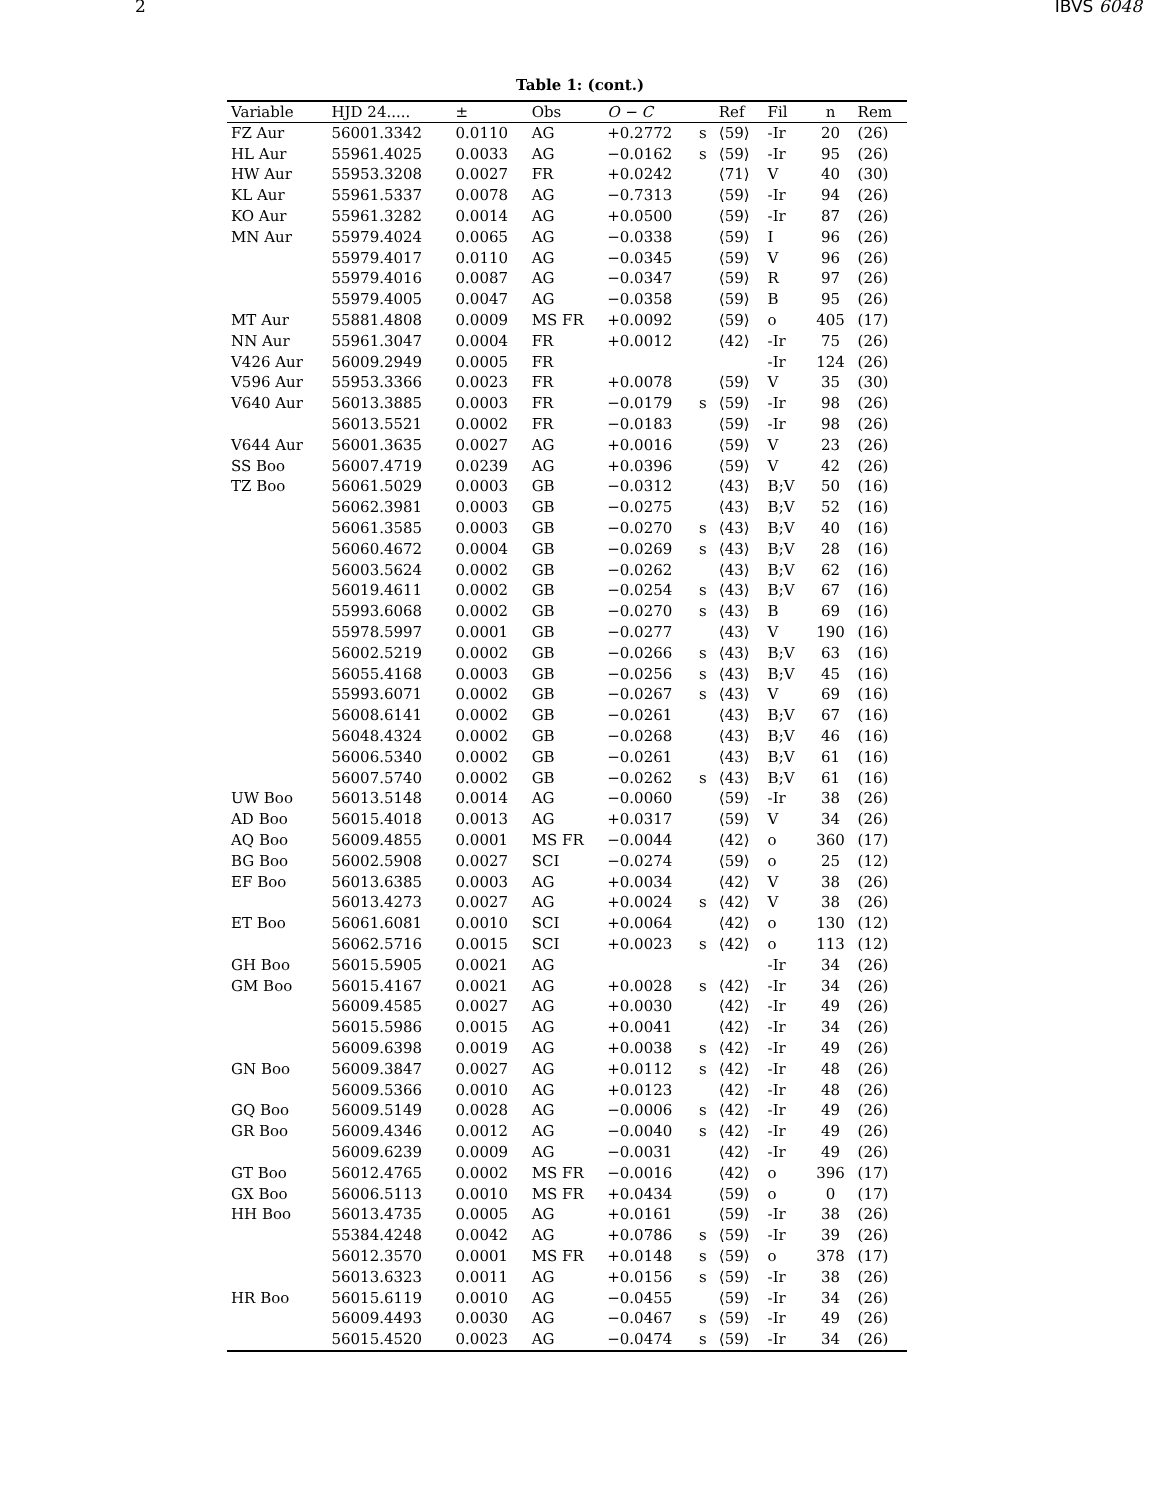2 IBVS 6048
Table 1: (cont.)
| Variable | HJD 24..... | ± | Obs | O − C | | Ref | Fil | n | Rem |
| --- | --- | --- | --- | --- | --- | --- | --- | --- | --- |
| FZ Aur | 56001.3342 | 0.0110 | AG | +0.2772 | s | ⟨59⟩ | -Ir | 20 | (26) |
| HL Aur | 55961.4025 | 0.0033 | AG | −0.0162 | s | ⟨59⟩ | -Ir | 95 | (26) |
| HW Aur | 55953.3208 | 0.0027 | FR | +0.0242 | | ⟨71⟩ | V | 40 | (30) |
| KL Aur | 55961.5337 | 0.0078 | AG | −0.7313 | | ⟨59⟩ | -Ir | 94 | (26) |
| KO Aur | 55961.3282 | 0.0014 | AG | +0.0500 | | ⟨59⟩ | -Ir | 87 | (26) |
| MN Aur | 55979.4024 | 0.0065 | AG | −0.0338 | | ⟨59⟩ | I | 96 | (26) |
| | 55979.4017 | 0.0110 | AG | −0.0345 | | ⟨59⟩ | V | 96 | (26) |
| | 55979.4016 | 0.0087 | AG | −0.0347 | | ⟨59⟩ | R | 97 | (26) |
| | 55979.4005 | 0.0047 | AG | −0.0358 | | ⟨59⟩ | B | 95 | (26) |
| MT Aur | 55881.4808 | 0.0009 | MS FR | +0.0092 | | ⟨59⟩ | o | 405 | (17) |
| NN Aur | 55961.3047 | 0.0004 | FR | +0.0012 | | ⟨42⟩ | -Ir | 75 | (26) |
| V426 Aur | 56009.2949 | 0.0005 | FR | | | | -Ir | 124 | (26) |
| V596 Aur | 55953.3366 | 0.0023 | FR | +0.0078 | | ⟨59⟩ | V | 35 | (30) |
| V640 Aur | 56013.3885 | 0.0003 | FR | −0.0179 | s | ⟨59⟩ | -Ir | 98 | (26) |
| | 56013.5521 | 0.0002 | FR | −0.0183 | | ⟨59⟩ | -Ir | 98 | (26) |
| V644 Aur | 56001.3635 | 0.0027 | AG | +0.0016 | | ⟨59⟩ | V | 23 | (26) |
| SS Boo | 56007.4719 | 0.0239 | AG | +0.0396 | | ⟨59⟩ | V | 42 | (26) |
| TZ Boo | 56061.5029 | 0.0003 | GB | −0.0312 | | ⟨43⟩ | B;V | 50 | (16) |
| | 56062.3981 | 0.0003 | GB | −0.0275 | | ⟨43⟩ | B;V | 52 | (16) |
| | 56061.3585 | 0.0003 | GB | −0.0270 | s | ⟨43⟩ | B;V | 40 | (16) |
| | 56060.4672 | 0.0004 | GB | −0.0269 | s | ⟨43⟩ | B;V | 28 | (16) |
| | 56003.5624 | 0.0002 | GB | −0.0262 | | ⟨43⟩ | B;V | 62 | (16) |
| | 56019.4611 | 0.0002 | GB | −0.0254 | s | ⟨43⟩ | B;V | 67 | (16) |
| | 55993.6068 | 0.0002 | GB | −0.0270 | s | ⟨43⟩ | B | 69 | (16) |
| | 55978.5997 | 0.0001 | GB | −0.0277 | | ⟨43⟩ | V | 190 | (16) |
| | 56002.5219 | 0.0002 | GB | −0.0266 | s | ⟨43⟩ | B;V | 63 | (16) |
| | 56055.4168 | 0.0003 | GB | −0.0256 | s | ⟨43⟩ | B;V | 45 | (16) |
| | 55993.6071 | 0.0002 | GB | −0.0267 | s | ⟨43⟩ | V | 69 | (16) |
| | 56008.6141 | 0.0002 | GB | −0.0261 | | ⟨43⟩ | B;V | 67 | (16) |
| | 56048.4324 | 0.0002 | GB | −0.0268 | | ⟨43⟩ | B;V | 46 | (16) |
| | 56006.5340 | 0.0002 | GB | −0.0261 | | ⟨43⟩ | B;V | 61 | (16) |
| | 56007.5740 | 0.0002 | GB | −0.0262 | s | ⟨43⟩ | B;V | 61 | (16) |
| UW Boo | 56013.5148 | 0.0014 | AG | −0.0060 | | ⟨59⟩ | -Ir | 38 | (26) |
| AD Boo | 56015.4018 | 0.0013 | AG | +0.0317 | | ⟨59⟩ | V | 34 | (26) |
| AQ Boo | 56009.4855 | 0.0001 | MS FR | −0.0044 | | ⟨42⟩ | o | 360 | (17) |
| BG Boo | 56002.5908 | 0.0027 | SCI | −0.0274 | | ⟨59⟩ | o | 25 | (12) |
| EF Boo | 56013.6385 | 0.0003 | AG | +0.0034 | | ⟨42⟩ | V | 38 | (26) |
| | 56013.4273 | 0.0027 | AG | +0.0024 | s | ⟨42⟩ | V | 38 | (26) |
| ET Boo | 56061.6081 | 0.0010 | SCI | +0.0064 | | ⟨42⟩ | o | 130 | (12) |
| | 56062.5716 | 0.0015 | SCI | +0.0023 | s | ⟨42⟩ | o | 113 | (12) |
| GH Boo | 56015.5905 | 0.0021 | AG | | | | -Ir | 34 | (26) |
| GM Boo | 56015.4167 | 0.0021 | AG | +0.0028 | s | ⟨42⟩ | -Ir | 34 | (26) |
| | 56009.4585 | 0.0027 | AG | +0.0030 | | ⟨42⟩ | -Ir | 49 | (26) |
| | 56015.5986 | 0.0015 | AG | +0.0041 | | ⟨42⟩ | -Ir | 34 | (26) |
| | 56009.6398 | 0.0019 | AG | +0.0038 | s | ⟨42⟩ | -Ir | 49 | (26) |
| GN Boo | 56009.3847 | 0.0027 | AG | +0.0112 | s | ⟨42⟩ | -Ir | 48 | (26) |
| | 56009.5366 | 0.0010 | AG | +0.0123 | | ⟨42⟩ | -Ir | 48 | (26) |
| GQ Boo | 56009.5149 | 0.0028 | AG | −0.0006 | s | ⟨42⟩ | -Ir | 49 | (26) |
| GR Boo | 56009.4346 | 0.0012 | AG | −0.0040 | s | ⟨42⟩ | -Ir | 49 | (26) |
| | 56009.6239 | 0.0009 | AG | −0.0031 | | ⟨42⟩ | -Ir | 49 | (26) |
| GT Boo | 56012.4765 | 0.0002 | MS FR | −0.0016 | | ⟨42⟩ | o | 396 | (17) |
| GX Boo | 56006.5113 | 0.0010 | MS FR | +0.0434 | | ⟨59⟩ | o | 0 | (17) |
| HH Boo | 56013.4735 | 0.0005 | AG | +0.0161 | | ⟨59⟩ | -Ir | 38 | (26) |
| | 55384.4248 | 0.0042 | AG | +0.0786 | s | ⟨59⟩ | -Ir | 39 | (26) |
| | 56012.3570 | 0.0001 | MS FR | +0.0148 | s | ⟨59⟩ | o | 378 | (17) |
| | 56013.6323 | 0.0011 | AG | +0.0156 | s | ⟨59⟩ | -Ir | 38 | (26) |
| HR Boo | 56015.6119 | 0.0010 | AG | −0.0455 | | ⟨59⟩ | -Ir | 34 | (26) |
| | 56009.4493 | 0.0030 | AG | −0.0467 | s | ⟨59⟩ | -Ir | 49 | (26) |
| | 56015.4520 | 0.0023 | AG | −0.0474 | s | ⟨59⟩ | -Ir | 34 | (26) |